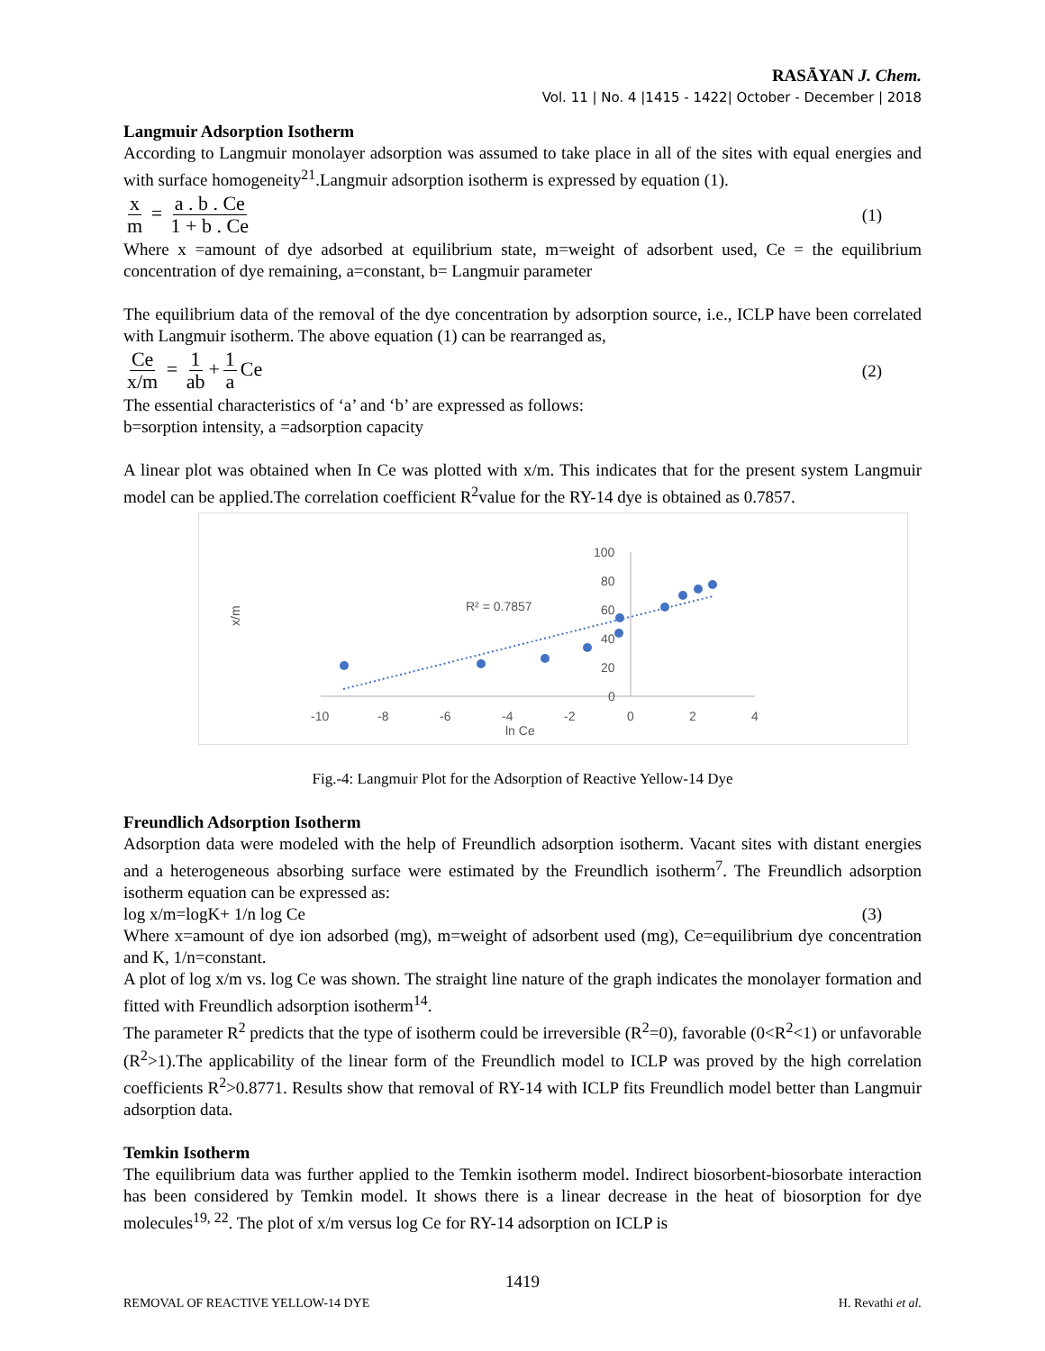RASĀYAN J. Chem.
Vol. 11 | No. 4 |1415 - 1422| October - December | 2018
Langmuir Adsorption Isotherm
According to Langmuir monolayer adsorption was assumed to take place in all of the sites with equal energies and with surface homogeneity<sup>21</sup>.Langmuir adsorption isotherm is expressed by equation (1).
x m = a . b . Ce 1 + b . Ce
(1)
Where x =amount of dye adsorbed at equilibrium state, m=weight of adsorbent used, Ce = the equilibrium concentration of dye remaining, a=constant, b= Langmuir parameter
The equilibrium data of the removal of the dye concentration by adsorption source, i.e., ICLP have been correlated with Langmuir isotherm. The above equation (1) can be rearranged as,
Ce x/m = 1 ab + 1 a Ce
(2)
The essential characteristics of ‘a’ and ‘b’ are expressed as follows:
b=sorption intensity, a =adsorption capacity
A linear plot was obtained when In Ce was plotted with x/m. This indicates that for the present system Langmuir model can be applied.The correlation coefficient R<sup>2</sup>value for the RY-14 dye is obtained as 0.7857.
x/m
-10
-8
-6
-4
-2
0
2
4
ln Ce
100
80
60
40
20
0
R² = 0.7857
Fig.-4: Langmuir Plot for the Adsorption of Reactive Yellow-14 Dye
Freundlich Adsorption Isotherm
Adsorption data were modeled with the help of Freundlich adsorption isotherm. Vacant sites with distant energies and a heterogeneous absorbing surface were estimated by the Freundlich isotherm<sup>7</sup>. The Freundlich adsorption isotherm equation can be expressed as:
log x/m=logK+ 1/n log Ce (3)
Where x=amount of dye ion adsorbed (mg), m=weight of adsorbent used (mg), Ce=equilibrium dye concentration and K, 1/n=constant.
A plot of log x/m vs. log Ce was shown. The straight line nature of the graph indicates the monolayer formation and fitted with Freundlich adsorption isotherm<sup>14</sup>.
The parameter R<sup>2</sup> predicts that the type of isotherm could be irreversible (R<sup>2</sup>=0), favorable (0<R<sup>2</sup><1) or unfavorable (R<sup>2</sup>>1).The applicability of the linear form of the Freundlich model to ICLP was proved by the high correlation coefficients R<sup>2</sup>>0.8771. Results show that removal of RY-14 with ICLP fits Freundlich model better than Langmuir adsorption data.
Temkin Isotherm
The equilibrium data was further applied to the Temkin isotherm model. Indirect biosorbent-biosorbate interaction has been considered by Temkin model. It shows there is a linear decrease in the heat of biosorption for dye molecules<sup>19, 22</sup>. The plot of x/m versus log Ce for RY-14 adsorption on ICLP is
1419
REMOVAL OF REACTIVE YELLOW-14 DYE H. Revathi et al.